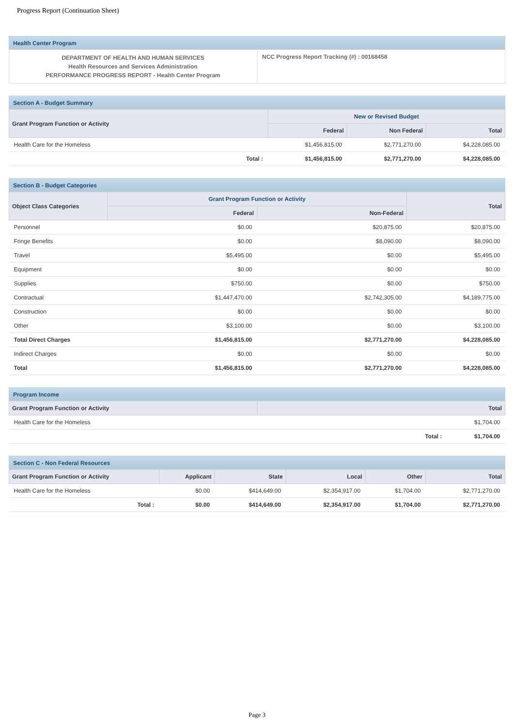Progress Report (Continuation Sheet)
Health Center Program
| DEPARTMENT OF HEALTH AND HUMAN SERVICES Health Resources and Services Administration PERFORMANCE PROGRESS REPORT - Health Center Program | NCC Progress Report Tracking (#) : 00168458 |
Section A - Budget Summary
| Grant Program Function or Activity | New or Revised Budget | | |
| --- | --- | --- | --- |
| | Federal | Non Federal | Total |
| Health Care for the Homeless | $1,456,815.00 | $2,771,270.00 | $4,228,085.00 |
| Total : | $1,456,815.00 | $2,771,270.00 | $4,228,085.00 |
Section B - Budget Categories
| Object Class Categories | Grant Program Function or Activity | | Total |
| --- | --- | --- | --- |
| | Federal | Non-Federal | |
| Personnel | $0.00 | $20,875.00 | $20,875.00 |
| Fringe Benefits | $0.00 | $8,090.00 | $8,090.00 |
| Travel | $5,495.00 | $0.00 | $5,495.00 |
| Equipment | $0.00 | $0.00 | $0.00 |
| Supplies | $750.00 | $0.00 | $750.00 |
| Contractual | $1,447,470.00 | $2,742,305.00 | $4,189,775.00 |
| Construction | $0.00 | $0.00 | $0.00 |
| Other | $3,100.00 | $0.00 | $3,100.00 |
| Total Direct Charges | $1,456,815.00 | $2,771,270.00 | $4,228,085.00 |
| Indirect Charges | $0.00 | $0.00 | $0.00 |
| Total | $1,456,815.00 | $2,771,270.00 | $4,228,085.00 |
Program Income
| Grant Program Function or Activity | Total | |
| --- | --- | --- |
| Health Care for the Homeless | | $1,704.00 |
| | Total : | $1,704.00 |
Section C - Non Federal Resources
| Grant Program Function or Activity | | Applicant | State | Local | Other | Total |
| --- | --- | --- | --- | --- | --- | --- |
| Health Care for the Homeless | | $0.00 | $414,649.00 | $2,354,917.00 | $1,704.00 | $2,771,270.00 |
| | Total : | $0.00 | $414,649.00 | $2,354,917.00 | $1,704.00 | $2,771,270.00 |
Page 3